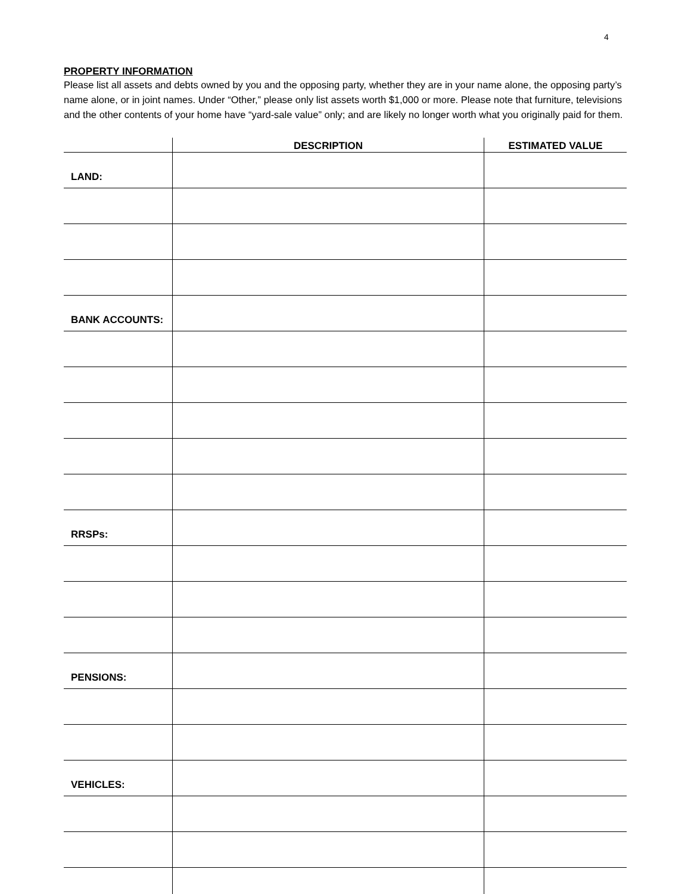4
PROPERTY INFORMATION
Please list all assets and debts owned by you and the opposing party, whether they are in your name alone, the opposing party’s name alone, or in joint names. Under “Other,” please only list assets worth $1,000 or more. Please note that furniture, televisions and the other contents of your home have “yard-sale value” only; and are likely no longer worth what you originally paid for them.
| | DESCRIPTION | ESTIMATED VALUE |
| --- | --- | --- |
| LAND: | | |
| BANK ACCOUNTS: | | |
| RRSPs: | | |
| PENSIONS: | | |
| VEHICLES: | | |